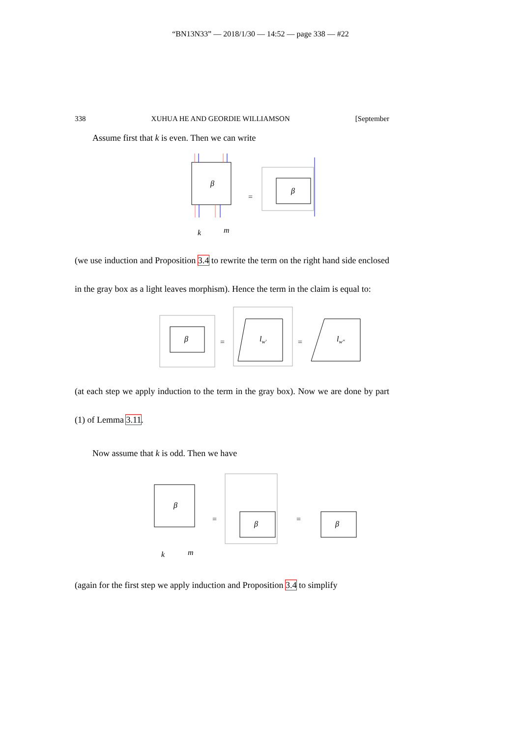“BN13N33” — 2018/1/30 — 14:52 — page 338 — #22
338 XUHUA HE AND GEORDIE WILLIAMSON [September
Assume first that k is even. Then we can write
β
=
β
k
m
(we use induction and Proposition 3.4 to rewrite the term on the right hand side enclosed in the gray box as a light leaves morphism). Hence the term in the claim is equal to:
β
=
lw′
=
lw″
(at each step we apply induction to the term in the gray box). Now we are done by part (1) of Lemma 3.11.
Now assume that k is odd. Then we have
β
=
β
=
β
k
m
(again for the first step we apply induction and Proposition 3.4 to simplify